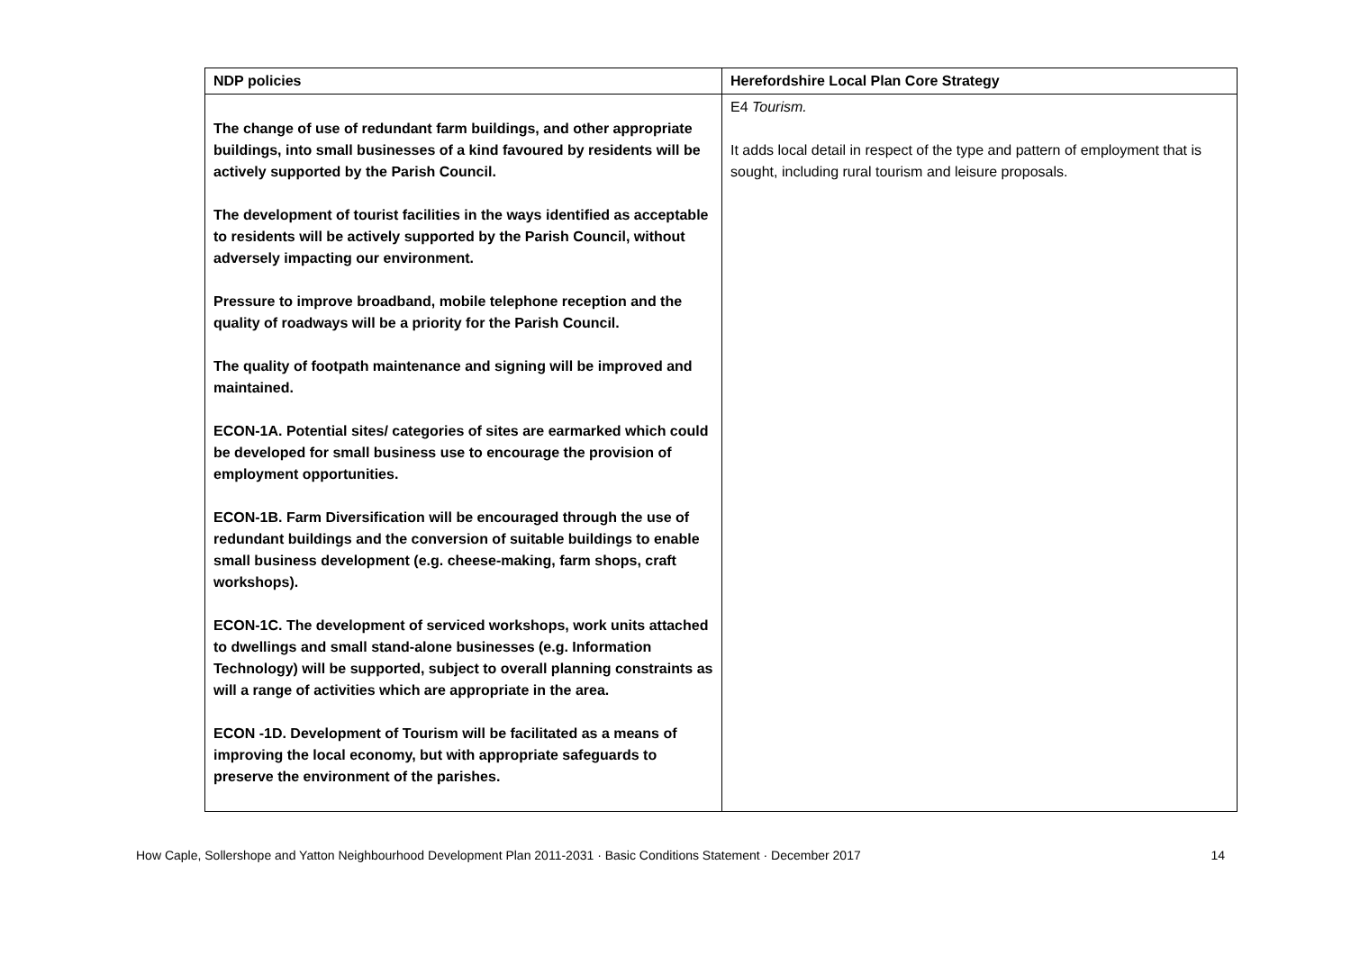| NDP policies | Herefordshire Local Plan Core Strategy |
| --- | --- |
| The change of use of redundant farm buildings, and other appropriate buildings, into small businesses of a kind favoured by residents will be actively supported by the Parish Council. The development of tourist facilities in the ways identified as acceptable to residents will be actively supported by the Parish Council, without adversely impacting our environment. Pressure to improve broadband, mobile telephone reception and the quality of roadways will be a priority for the Parish Council. The quality of footpath maintenance and signing will be improved and maintained. ECON-1A. Potential sites/ categories of sites are earmarked which could be developed for small business use to encourage the provision of employment opportunities. ECON-1B. Farm Diversification will be encouraged through the use of redundant buildings and the conversion of suitable buildings to enable small business development (e.g. cheese-making, farm shops, craft workshops). ECON-1C. The development of serviced workshops, work units attached to dwellings and small stand-alone businesses (e.g. Information Technology) will be supported, subject to overall planning constraints as will a range of activities which are appropriate in the area. ECON -1D. Development of Tourism will be facilitated as a means of improving the local economy, but with appropriate safeguards to preserve the environment of the parishes. | E4 Tourism. It adds local detail in respect of the type and pattern of employment that is sought, including rural tourism and leisure proposals. |
How Caple, Sollershope and Yatton Neighbourhood Development Plan 2011-2031 · Basic Conditions Statement · December 2017 14